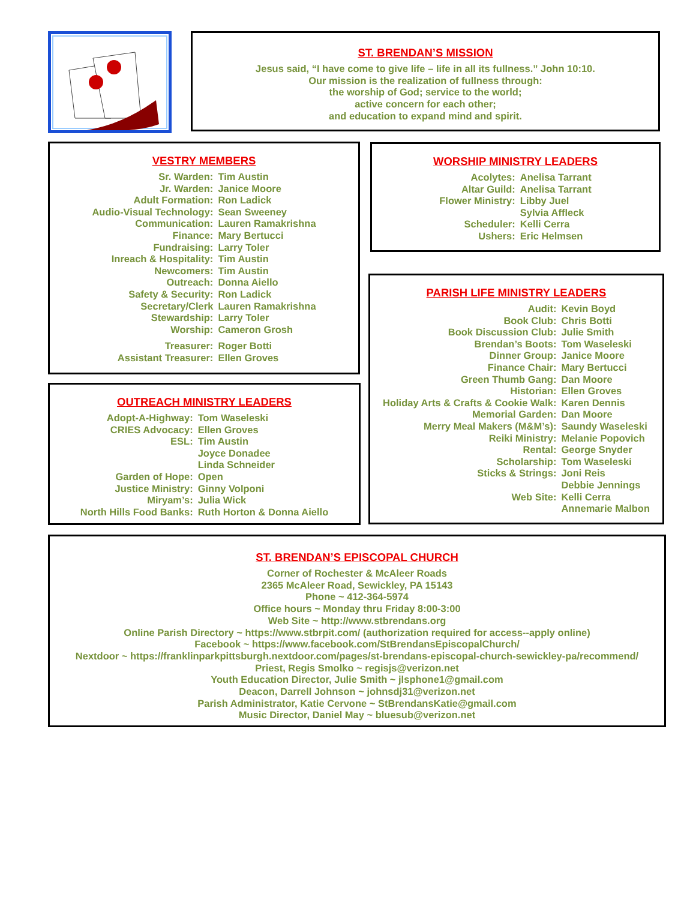ST. BRENDAN’S MISSION
Jesus said, “I have come to give life – life in all its fullness.” John 10:10.
Our mission is the realization of fullness through:
the worship of God; service to the world;
active concern for each other;
and education to expand mind and spirit.
VESTRY MEMBERS
| Sr. Warden: | Tim Austin |
| Jr. Warden: | Janice Moore |
| Adult Formation: | Ron Ladick |
| Audio-Visual Technology: | Sean Sweeney |
| Communication: | Lauren Ramakrishna |
| Finance: | Mary Bertucci |
| Fundraising: | Larry Toler |
| Inreach & Hospitality: | Tim Austin |
| Newcomers: | Tim Austin |
| Outreach: | Donna Aiello |
| Safety & Security: | Ron Ladick |
| Secretary/Clerk | Lauren Ramakrishna |
| Stewardship: | Larry Toler |
| Worship: | Cameron Grosh |
| Treasurer: | Roger Botti |
| Assistant Treasurer: | Ellen Groves |
WORSHIP MINISTRY LEADERS
| Acolytes: | Anelisa Tarrant |
| Altar Guild: | Anelisa Tarrant |
| Flower Ministry: | Libby Juel |
| | Sylvia Affleck |
| Scheduler: | Kelli Cerra |
| Ushers: | Eric Helmsen |
OUTREACH MINISTRY LEADERS
| Adopt-A-Highway: | Tom Waseleski |
| CRIES Advocacy: | Ellen Groves |
| ESL: | Tim Austin |
| | Joyce Donadee |
| | Linda Schneider |
| Garden of Hope: | Open |
| Justice Ministry: | Ginny Volponi |
| Miryam’s: | Julia Wick |
| North Hills Food Banks: | Ruth Horton & Donna Aiello |
PARISH LIFE MINISTRY LEADERS
| Audit: | Kevin Boyd |
| Book Club: | Chris Botti |
| Book Discussion Club: | Julie Smith |
| Brendan’s Boots: | Tom Waseleski |
| Dinner Group: | Janice Moore |
| Finance Chair: | Mary Bertucci |
| Green Thumb Gang: | Dan Moore |
| Historian: | Ellen Groves |
| Holiday Arts & Crafts & Cookie Walk: | Karen Dennis |
| Memorial Garden: | Dan Moore |
| Merry Meal Makers (M&M’s): | Saundy Waseleski |
| Reiki Ministry: | Melanie Popovich |
| Rental: | George Snyder |
| Scholarship: | Tom Waseleski |
| Sticks & Strings: | Joni Reis |
| | Debbie Jennings |
| Web Site: | Kelli Cerra |
| | Annemarie Malbon |
ST. BRENDAN’S EPISCOPAL CHURCH
Corner of Rochester & McAleer Roads
2365 McAleer Road, Sewickley, PA 15143
Phone ~ 412-364-5974
Office hours ~ Monday thru Friday 8:00-3:00
Web Site ~ http://www.stbrendans.org
Online Parish Directory ~ https://www.stbrpit.com/ (authorization required for access--apply online)
Facebook ~ https://www.facebook.com/StBrendansEpiscopalChurch/
Nextdoor ~ https://franklinparkpittsburgh.nextdoor.com/pages/st-brendans-episcopal-church-sewickley-pa/recommend/
Priest, Regis Smolko ~ regisjs@verizon.net
Youth Education Director, Julie Smith ~ jlsphone1@gmail.com
Deacon, Darrell Johnson ~ johnsdj31@verizon.net
Parish Administrator, Katie Cervone ~ StBrendansKatie@gmail.com
Music Director, Daniel May ~ bluesub@verizon.net